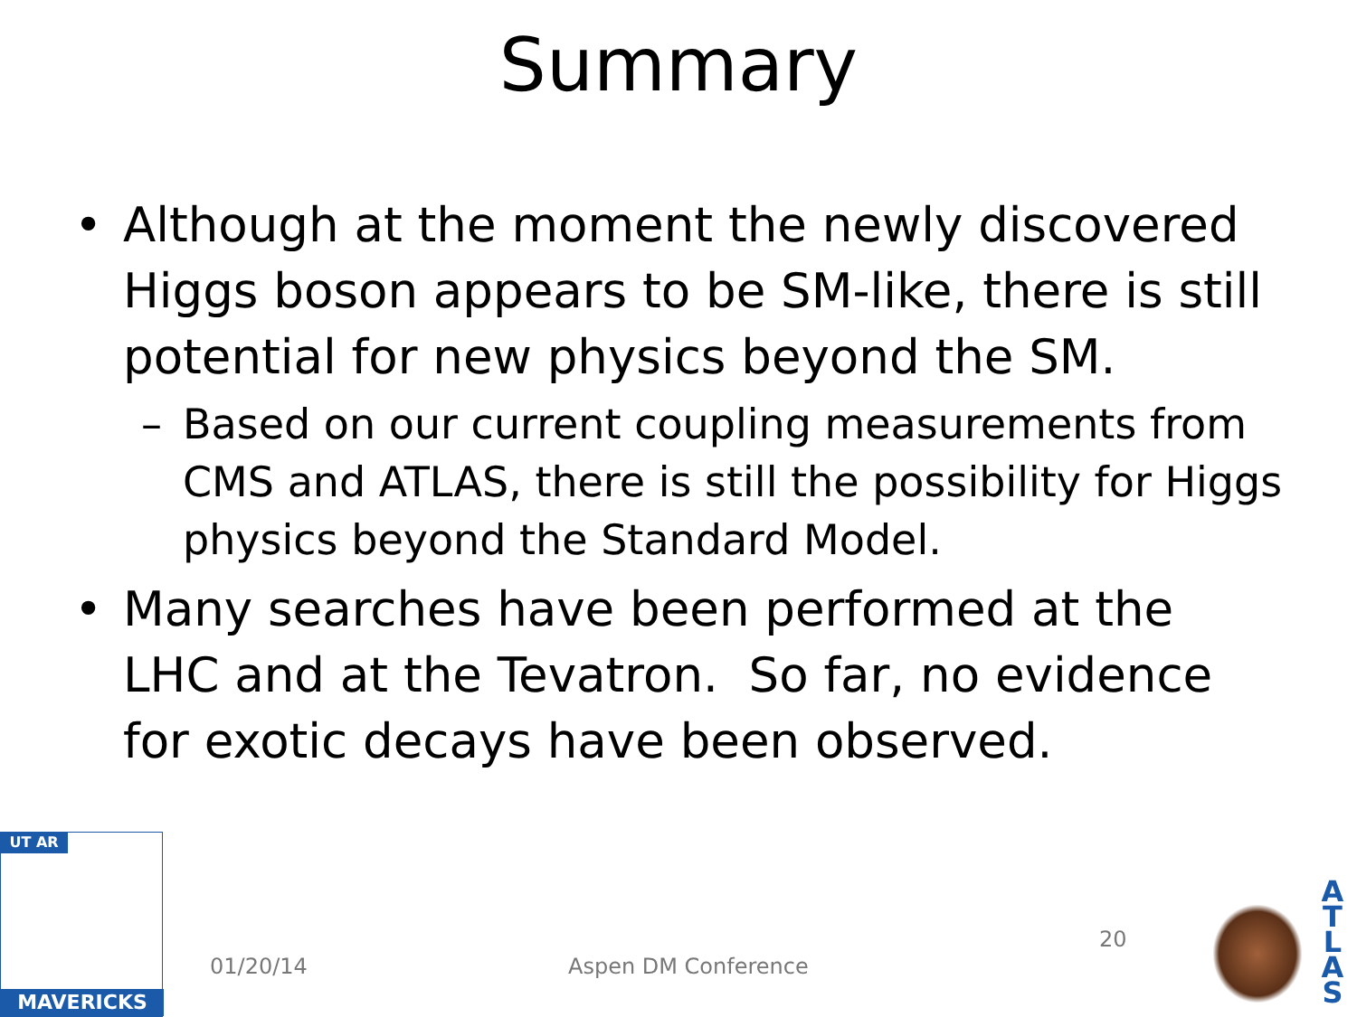Summary
• Although at the moment the newly discovered Higgs boson appears to be SM-like, there is still potential for new physics beyond the SM.
– Based on our current coupling measurements from CMS and ATLAS, there is still the possibility for Higgs physics beyond the Standard Model.
• Many searches have been performed at the LHC and at the Tevatron. So far, no evidence for exotic decays have been observed.
MAVERICKS UT AR
01/20/14 Aspen DM Conference
20
A T L A S